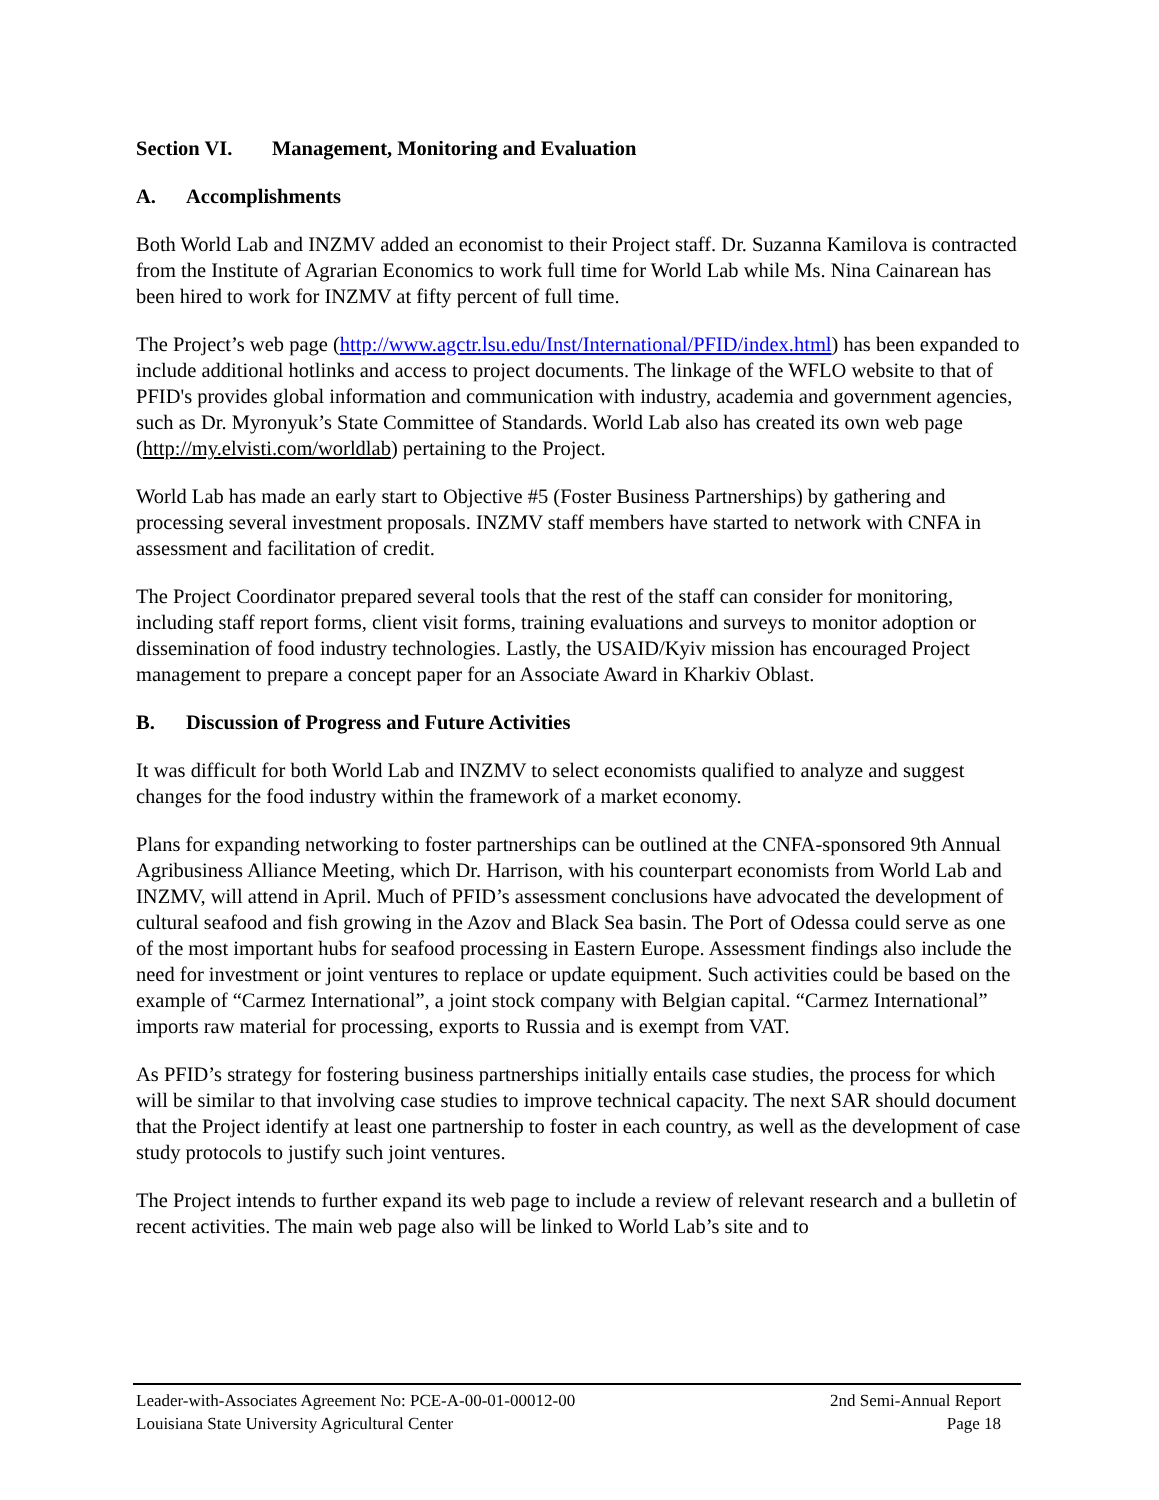Section VI. Management, Monitoring and Evaluation
A. Accomplishments
Both World Lab and INZMV added an economist to their Project staff. Dr. Suzanna Kamilova is contracted from the Institute of Agrarian Economics to work full time for World Lab while Ms. Nina Cainarean has been hired to work for INZMV at fifty percent of full time.
The Project’s web page (http://www.agctr.lsu.edu/Inst/International/PFID/index.html) has been expanded to include additional hotlinks and access to project documents. The linkage of the WFLO website to that of PFID's provides global information and communication with industry, academia and government agencies, such as Dr. Myronyuk’s State Committee of Standards. World Lab also has created its own web page (http://my.elvisti.com/worldlab) pertaining to the Project.
World Lab has made an early start to Objective #5 (Foster Business Partnerships) by gathering and processing several investment proposals. INZMV staff members have started to network with CNFA in assessment and facilitation of credit.
The Project Coordinator prepared several tools that the rest of the staff can consider for monitoring, including staff report forms, client visit forms, training evaluations and surveys to monitor adoption or dissemination of food industry technologies. Lastly, the USAID/Kyiv mission has encouraged Project management to prepare a concept paper for an Associate Award in Kharkiv Oblast.
B. Discussion of Progress and Future Activities
It was difficult for both World Lab and INZMV to select economists qualified to analyze and suggest changes for the food industry within the framework of a market economy.
Plans for expanding networking to foster partnerships can be outlined at the CNFA-sponsored 9th Annual Agribusiness Alliance Meeting, which Dr. Harrison, with his counterpart economists from World Lab and INZMV, will attend in April. Much of PFID’s assessment conclusions have advocated the development of cultural seafood and fish growing in the Azov and Black Sea basin. The Port of Odessa could serve as one of the most important hubs for seafood processing in Eastern Europe. Assessment findings also include the need for investment or joint ventures to replace or update equipment. Such activities could be based on the example of “Carmez International”, a joint stock company with Belgian capital. “Carmez International” imports raw material for processing, exports to Russia and is exempt from VAT.
As PFID’s strategy for fostering business partnerships initially entails case studies, the process for which will be similar to that involving case studies to improve technical capacity. The next SAR should document that the Project identify at least one partnership to foster in each country, as well as the development of case study protocols to justify such joint ventures.
The Project intends to further expand its web page to include a review of relevant research and a bulletin of recent activities. The main web page also will be linked to World Lab’s site and to
Leader-with-Associates Agreement No: PCE-A-00-01-00012-00 2nd Semi-Annual Report
Louisiana State University Agricultural Center Page 18